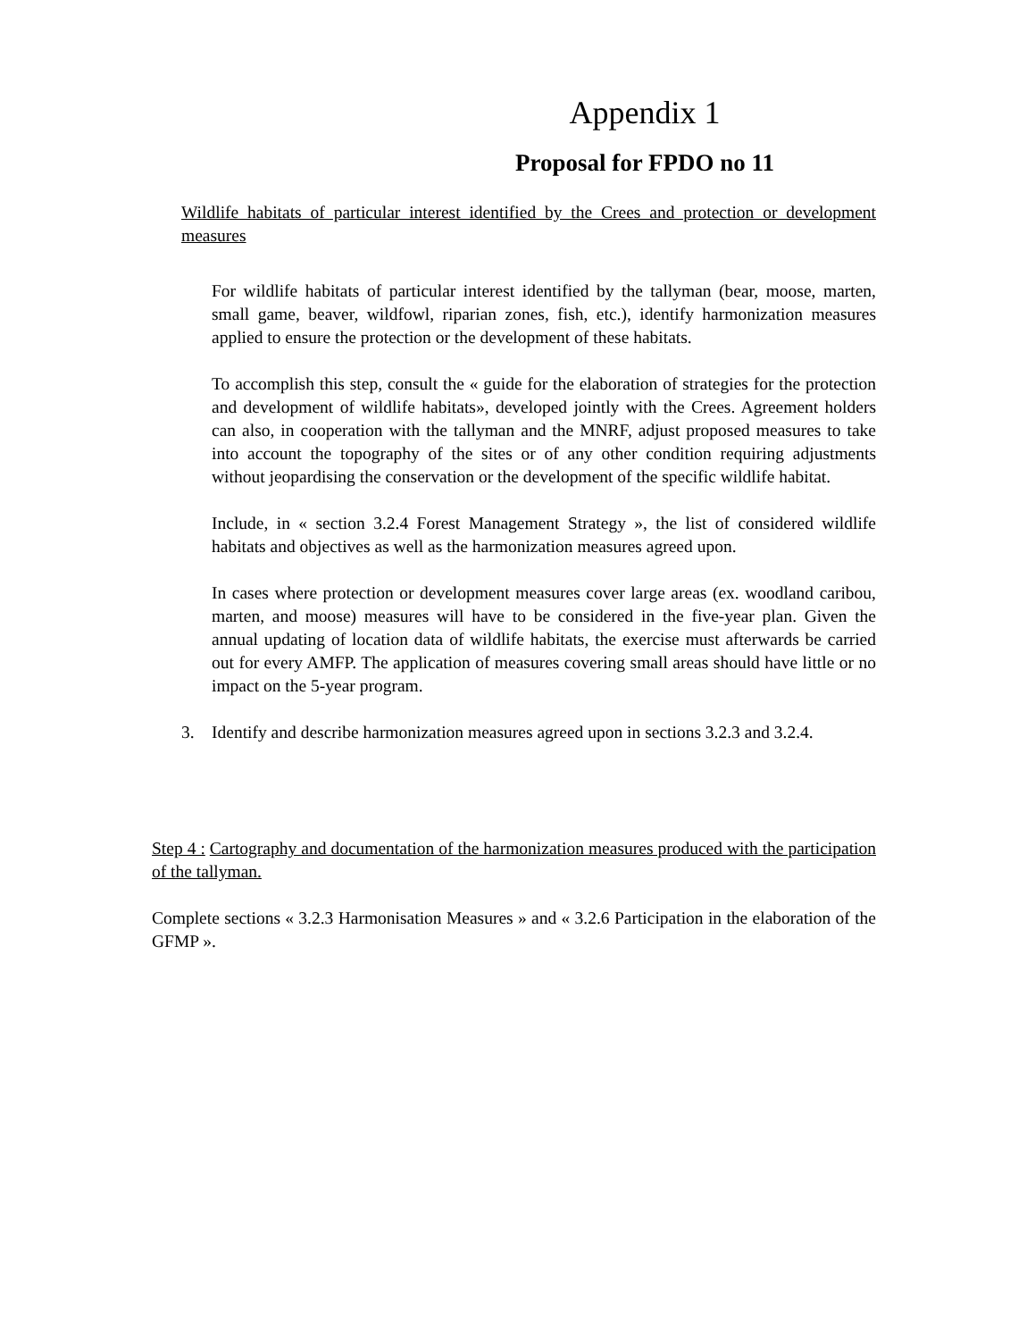Appendix 1
Proposal for FPDO no 11
Wildlife habitats of particular interest identified by the Crees and protection or development measures
For wildlife habitats of particular interest identified by the tallyman (bear, moose, marten, small game, beaver, wildfowl, riparian zones, fish, etc.), identify harmonization measures applied to ensure the protection or the development of these habitats.
To accomplish this step, consult the « guide for the elaboration of strategies for the protection and development of wildlife habitats», developed jointly with the Crees. Agreement holders can also, in cooperation with the tallyman and the MNRF, adjust proposed measures to take into account the topography of the sites or of any other condition requiring adjustments without jeopardising the conservation or the development of the specific wildlife habitat.
Include, in « section 3.2.4 Forest Management Strategy », the list of considered wildlife habitats and objectives as well as the harmonization measures agreed upon.
In cases where protection or development measures cover large areas (ex. woodland caribou, marten, and moose) measures will have to be considered in the five-year plan. Given the annual updating of location data of wildlife habitats, the exercise must afterwards be carried out for every AMFP. The application of measures covering small areas should have little or no impact on the 5-year program.
3. Identify and describe harmonization measures agreed upon in sections 3.2.3 and 3.2.4.
Step 4 : Cartography and documentation of the harmonization measures produced with the participation of the tallyman.
Complete sections « 3.2.3 Harmonisation Measures » and « 3.2.6 Participation in the elaboration of the GFMP ».